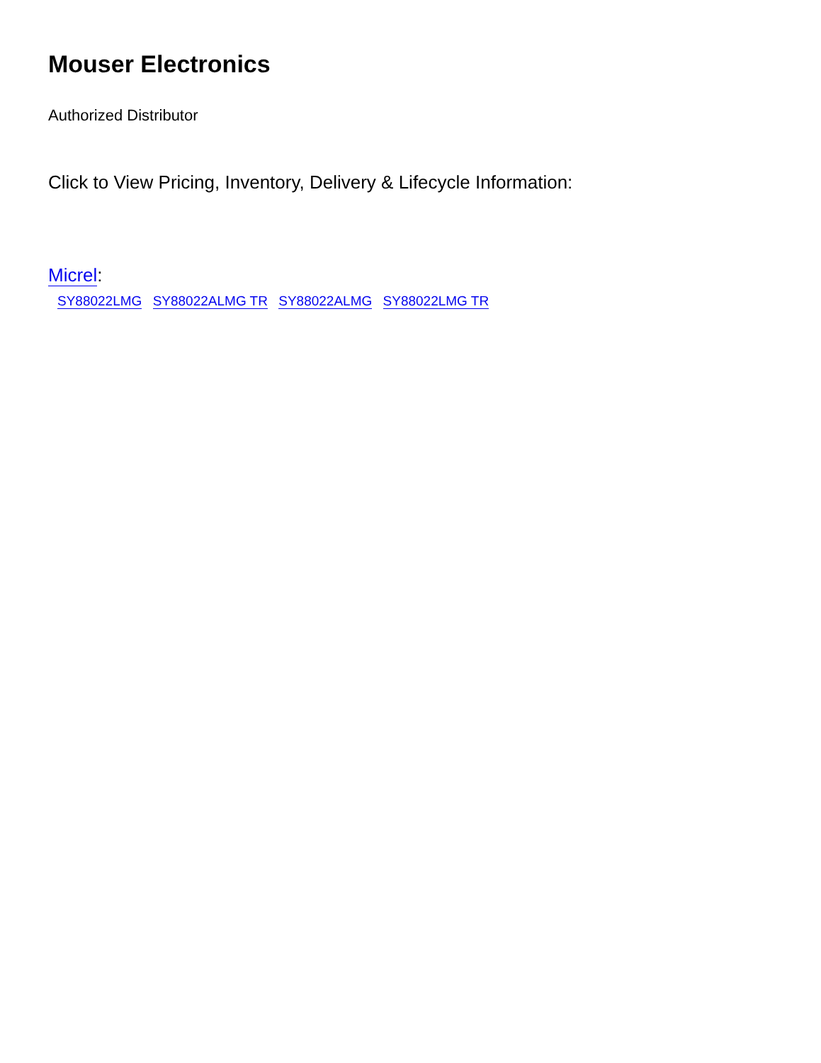Mouser Electronics
Authorized Distributor
Click to View Pricing, Inventory, Delivery & Lifecycle Information:
Micrel:
SY88022LMG SY88022ALMG TR SY88022ALMG SY88022LMG TR